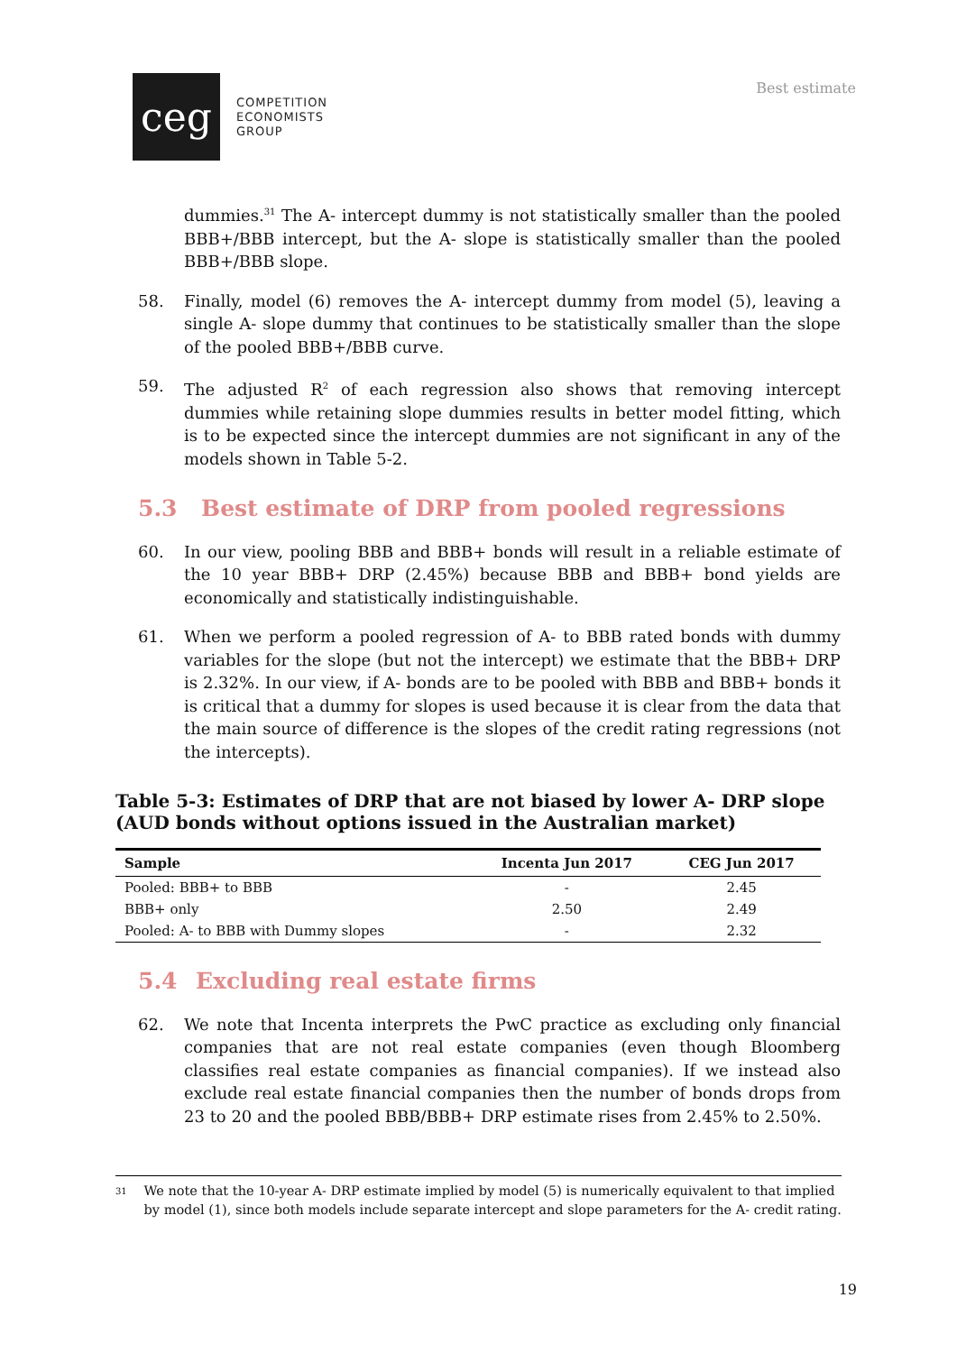ceg
COMPETITION
ECONOMISTS
GROUP
Best estimate
dummies.<sup>31</sup> The A- intercept dummy is not statistically smaller than the pooled BBB+/BBB intercept, but the A- slope is statistically smaller than the pooled BBB+/BBB slope.
58. Finally, model (6) removes the A- intercept dummy from model (5), leaving a single A- slope dummy that continues to be statistically smaller than the slope of the pooled BBB+/BBB curve.
59. The adjusted R<sup>2</sup> of each regression also shows that removing intercept dummies while retaining slope dummies results in better model fitting, which is to be expected since the intercept dummies are not significant in any of the models shown in Table 5-2.
5.3 Best estimate of DRP from pooled regressions
60. In our view, pooling BBB and BBB+ bonds will result in a reliable estimate of the 10 year BBB+ DRP (2.45%) because BBB and BBB+ bond yields are economically and statistically indistinguishable.
61. When we perform a pooled regression of A- to BBB rated bonds with dummy variables for the slope (but not the intercept) we estimate that the BBB+ DRP is 2.32%. In our view, if A- bonds are to be pooled with BBB and BBB+ bonds it is critical that a dummy for slopes is used because it is clear from the data that the main source of difference is the slopes of the credit rating regressions (not the intercepts).
Table 5-3: Estimates of DRP that are not biased by lower A- DRP slope (AUD bonds without options issued in the Australian market)
| Sample | Incenta Jun 2017 | CEG Jun 2017 |
| --- | --- | --- |
| Pooled: BBB+ to BBB | - | 2.45 |
| BBB+ only | 2.50 | 2.49 |
| Pooled: A- to BBB with Dummy slopes | - | 2.32 |
5.4 Excluding real estate firms
62. We note that Incenta interprets the PwC practice as excluding only financial companies that are not real estate companies (even though Bloomberg classifies real estate companies as financial companies). If we instead also exclude real estate financial companies then the number of bonds drops from 23 to 20 and the pooled BBB/BBB+ DRP estimate rises from 2.45% to 2.50%.
31 We note that the 10-year A- DRP estimate implied by model (5) is numerically equivalent to that implied by model (1), since both models include separate intercept and slope parameters for the A- credit rating.
19